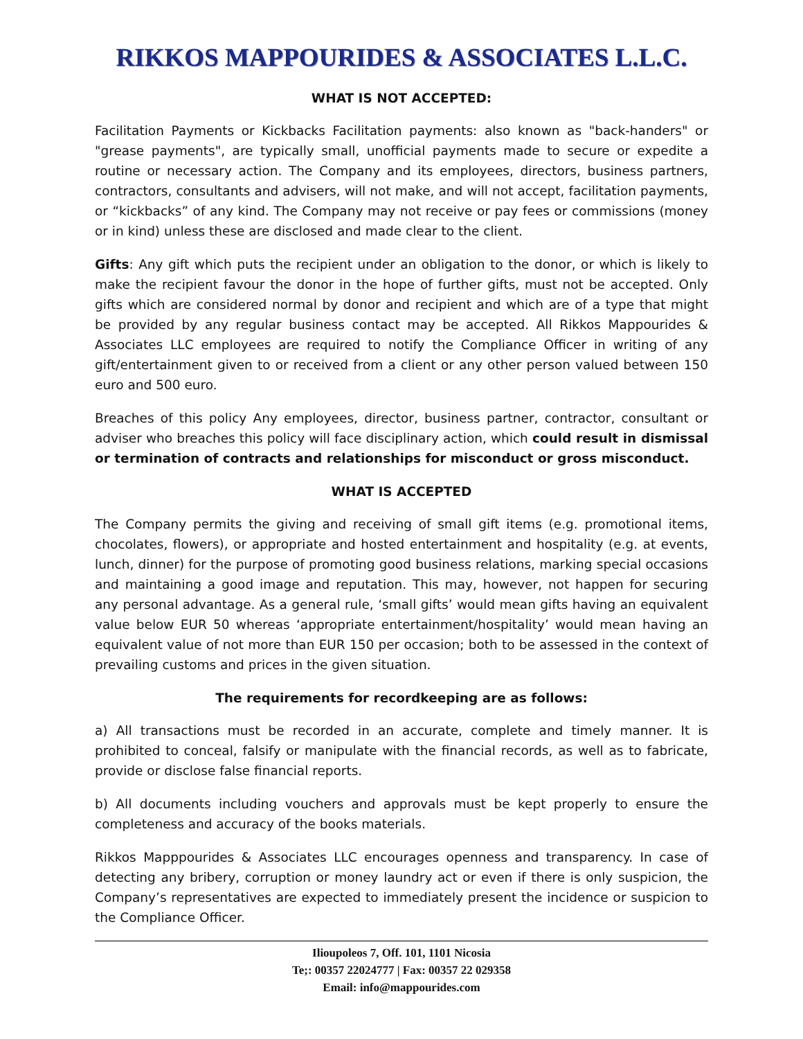RIKKOS MAPPOURIDES & ASSOCIATES L.L.C.
WHAT IS NOT ACCEPTED:
Facilitation Payments or Kickbacks Facilitation payments: also known as "back-handers" or "grease payments", are typically small, unofficial payments made to secure or expedite a routine or necessary action. The Company and its employees, directors, business partners, contractors, consultants and advisers, will not make, and will not accept, facilitation payments, or “kickbacks” of any kind. The Company may not receive or pay fees or commissions (money or in kind) unless these are disclosed and made clear to the client.
Gifts: Any gift which puts the recipient under an obligation to the donor, or which is likely to make the recipient favour the donor in the hope of further gifts, must not be accepted. Only gifts which are considered normal by donor and recipient and which are of a type that might be provided by any regular business contact may be accepted. All Rikkos Mappourides & Associates LLC employees are required to notify the Compliance Officer in writing of any gift/entertainment given to or received from a client or any other person valued between 150 euro and 500 euro.
Breaches of this policy Any employees, director, business partner, contractor, consultant or adviser who breaches this policy will face disciplinary action, which could result in dismissal or termination of contracts and relationships for misconduct or gross misconduct.
WHAT IS ACCEPTED
The Company permits the giving and receiving of small gift items (e.g. promotional items, chocolates, flowers), or appropriate and hosted entertainment and hospitality (e.g. at events, lunch, dinner) for the purpose of promoting good business relations, marking special occasions and maintaining a good image and reputation. This may, however, not happen for securing any personal advantage. As a general rule, ‘small gifts’ would mean gifts having an equivalent value below EUR 50 whereas ‘appropriate entertainment/hospitality’ would mean having an equivalent value of not more than EUR 150 per occasion; both to be assessed in the context of prevailing customs and prices in the given situation.
The requirements for recordkeeping are as follows:
a) All transactions must be recorded in an accurate, complete and timely manner. It is prohibited to conceal, falsify or manipulate with the financial records, as well as to fabricate, provide or disclose false financial reports.
b) All documents including vouchers and approvals must be kept properly to ensure the completeness and accuracy of the books materials.
Rikkos Mapppourides & Associates LLC encourages openness and transparency. In case of detecting any bribery, corruption or money laundry act or even if there is only suspicion, the Company’s representatives are expected to immediately present the incidence or suspicion to the Compliance Officer.
Ilioupoleos 7, Off. 101, 1101 Nicosia
Te;: 00357 22024777 | Fax: 00357 22 029358
Email: info@mappourides.com